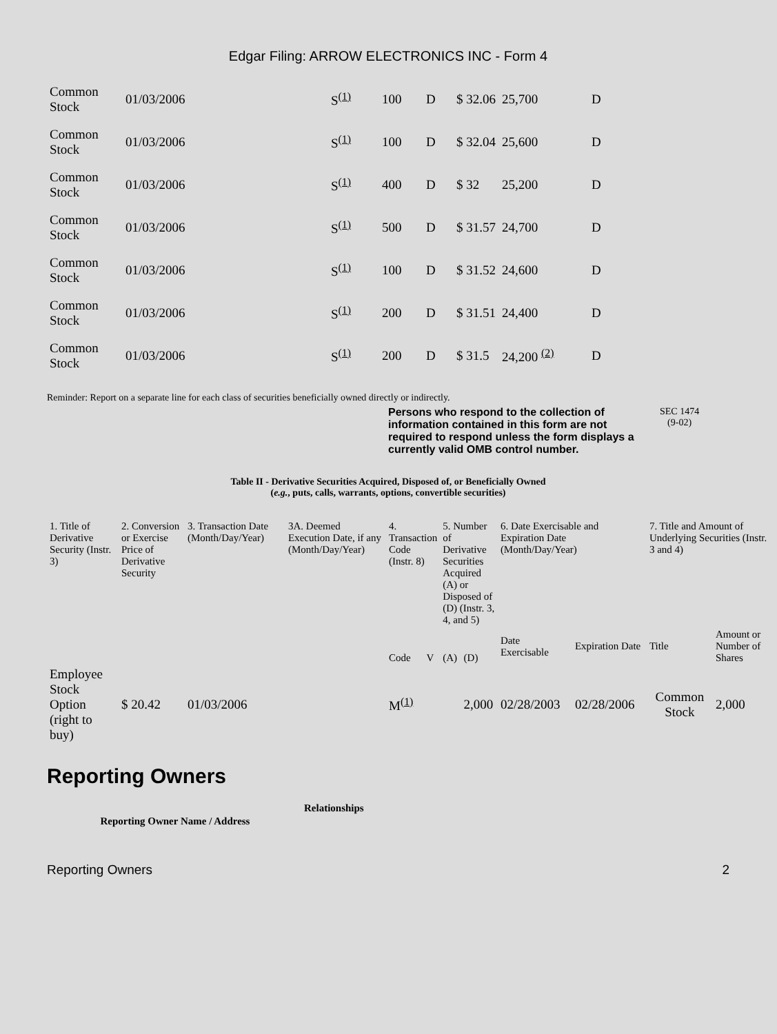Edgar Filing: ARROW ELECTRONICS INC - Form 4
| Common Stock | 01/03/2006 | S<sup>(1)</sup> | 100 | D | $ 32.06 | 25,700 | D |
| Common Stock | 01/03/2006 | S<sup>(1)</sup> | 100 | D | $ 32.04 | 25,600 | D |
| Common Stock | 01/03/2006 | S<sup>(1)</sup> | 400 | D | $ 32 | 25,200 | D |
| Common Stock | 01/03/2006 | S<sup>(1)</sup> | 500 | D | $ 31.57 | 24,700 | D |
| Common Stock | 01/03/2006 | S<sup>(1)</sup> | 100 | D | $ 31.52 | 24,600 | D |
| Common Stock | 01/03/2006 | S<sup>(1)</sup> | 200 | D | $ 31.51 | 24,400 | D |
| Common Stock | 01/03/2006 | S<sup>(1)</sup> | 200 | D | $ 31.5 | 24,200 <sup>(2)</sup> | D |
Reminder: Report on a separate line for each class of securities beneficially owned directly or indirectly.
Persons who respond to the collection of information contained in this form are not required to respond unless the form displays a currently valid OMB control number.
SEC 1474
(9-02)
Table II - Derivative Securities Acquired, Disposed of, or Beneficially Owned
(e.g., puts, calls, warrants, options, convertible securities)
| 1. Title of Derivative Security (Instr. 3) | 2. Conversion or Exercise Price of Derivative Security | 3. Transaction Date (Month/Day/Year) | 3A. Deemed Execution Date, if any (Month/Day/Year) | 4. Transaction Code (Instr. 8) | | 5. Number of Derivative Securities Acquired (A) or Disposed of (D) (Instr. 3, 4, and 5) | | 6. Date Exercisable and Expiration Date (Month/Day/Year) | | 7. Title and Amount of Underlying Securities (Instr. 3 and 4) | |
| --- | --- | --- | --- | --- | --- | --- | --- | --- | --- | --- | --- |
| | | | | Code | V | (A) | (D) | Date Exercisable | Expiration Date | Title | Amount or Number of Shares |
| Employee Stock Option (right to buy) | $ 20.42 | 01/03/2006 | | M<sup>(1)</sup> | | | 2,000 | 02/28/2003 | 02/28/2006 | Common Stock | 2,000 |
Reporting Owners
| Reporting Owner Name / Address | Relationships |
Reporting Owners 2